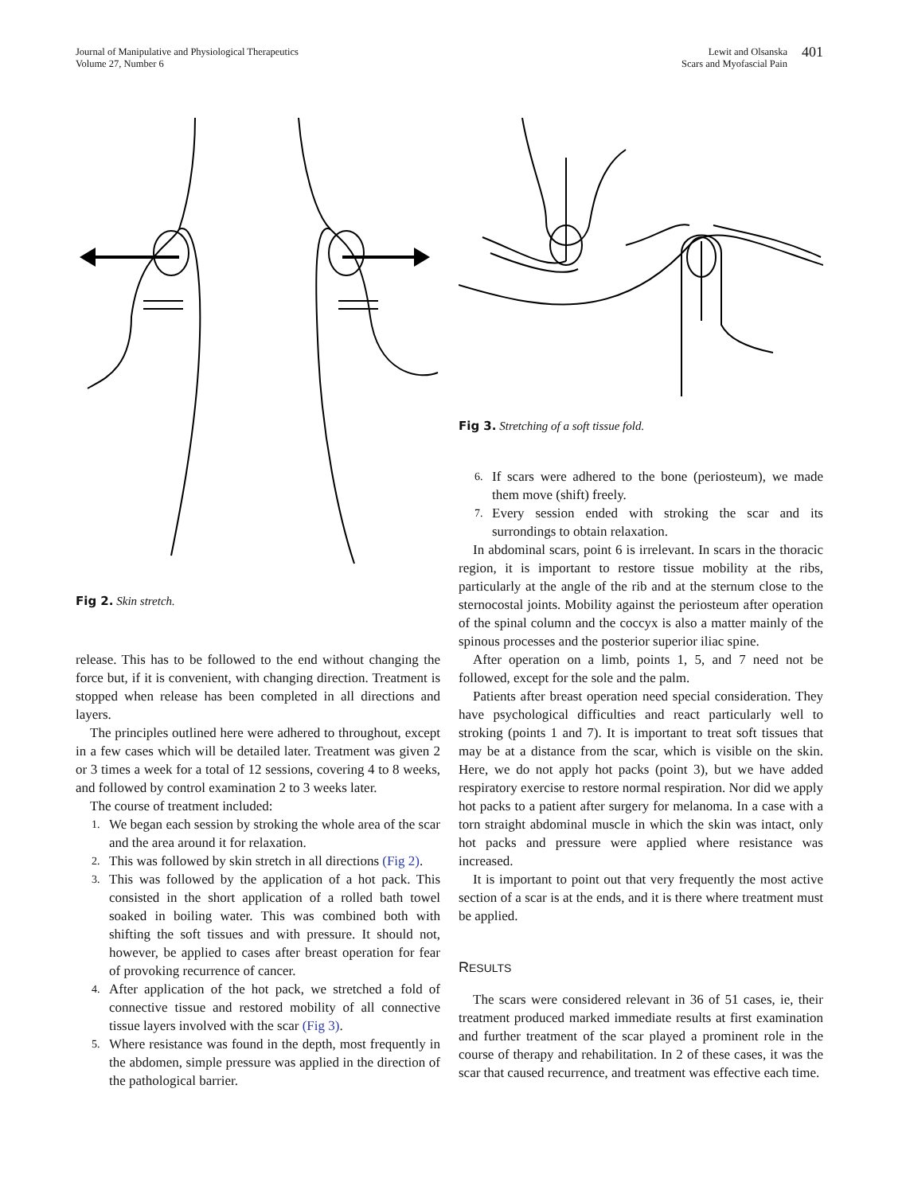Journal of Manipulative and Physiological Therapeutics
Volume 27, Number 6
Lewit and Olsanska
Scars and Myofascial Pain
401
Fig 2. Skin stretch.
release. This has to be followed to the end without changing the force but, if it is convenient, with changing direction. Treatment is stopped when release has been completed in all directions and layers.
The principles outlined here were adhered to throughout, except in a few cases which will be detailed later. Treatment was given 2 or 3 times a week for a total of 12 sessions, covering 4 to 8 weeks, and followed by control examination 2 to 3 weeks later.
The course of treatment included:
1. We began each session by stroking the whole area of the scar and the area around it for relaxation.
2. This was followed by skin stretch in all directions (Fig 2).
3. This was followed by the application of a hot pack. This consisted in the short application of a rolled bath towel soaked in boiling water. This was combined both with shifting the soft tissues and with pressure. It should not, however, be applied to cases after breast operation for fear of provoking recurrence of cancer.
4. After application of the hot pack, we stretched a fold of connective tissue and restored mobility of all connective tissue layers involved with the scar (Fig 3).
5. Where resistance was found in the depth, most frequently in the abdomen, simple pressure was applied in the direction of the pathological barrier.
Fig 3. Stretching of a soft tissue fold.
6. If scars were adhered to the bone (periosteum), we made them move (shift) freely.
7. Every session ended with stroking the scar and its surrondings to obtain relaxation.
In abdominal scars, point 6 is irrelevant. In scars in the thoracic region, it is important to restore tissue mobility at the ribs, particularly at the angle of the rib and at the sternum close to the sternocostal joints. Mobility against the periosteum after operation of the spinal column and the coccyx is also a matter mainly of the spinous processes and the posterior superior iliac spine.
After operation on a limb, points 1, 5, and 7 need not be followed, except for the sole and the palm.
Patients after breast operation need special consideration. They have psychological difficulties and react particularly well to stroking (points 1 and 7). It is important to treat soft tissues that may be at a distance from the scar, which is visible on the skin. Here, we do not apply hot packs (point 3), but we have added respiratory exercise to restore normal respiration. Nor did we apply hot packs to a patient after surgery for melanoma. In a case with a torn straight abdominal muscle in which the skin was intact, only hot packs and pressure were applied where resistance was increased.
It is important to point out that very frequently the most active section of a scar is at the ends, and it is there where treatment must be applied.
RESULTS
The scars were considered relevant in 36 of 51 cases, ie, their treatment produced marked immediate results at first examination and further treatment of the scar played a prominent role in the course of therapy and rehabilitation. In 2 of these cases, it was the scar that caused recurrence, and treatment was effective each time.